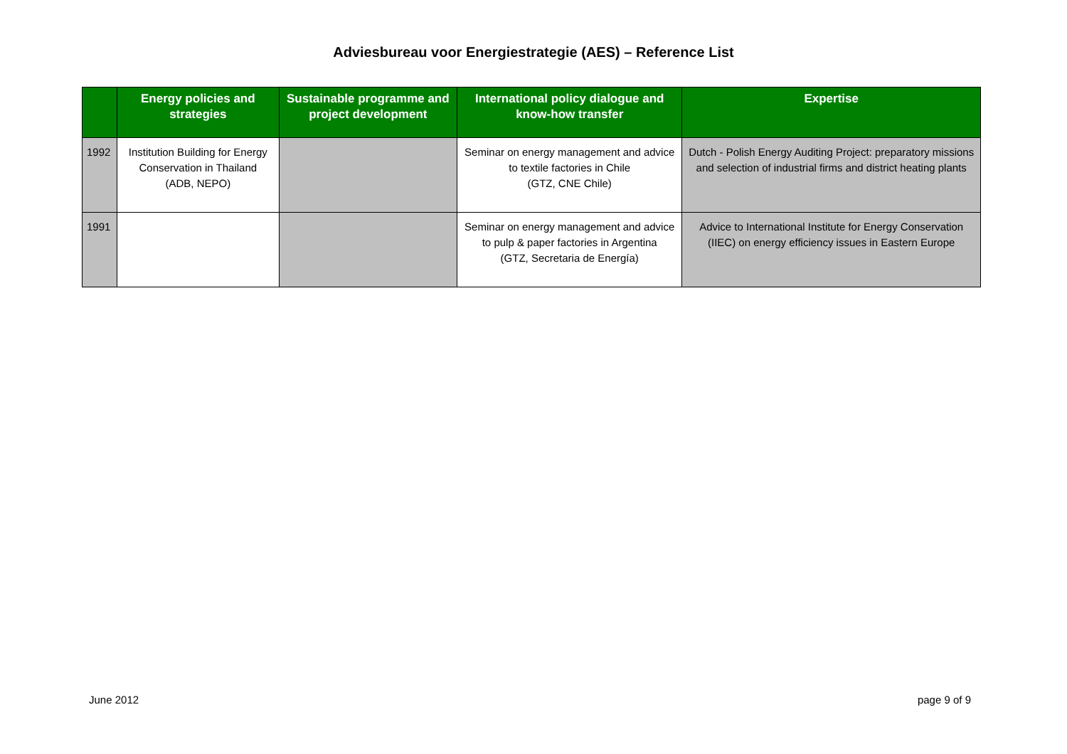Adviesbureau voor Energiestrategie (AES) – Reference List
| | Energy policies and strategies | Sustainable programme and project development | International policy dialogue and know-how transfer | Expertise |
| --- | --- | --- | --- | --- |
| 1992 | Institution Building for Energy Conservation in Thailand (ADB, NEPO) | | Seminar on energy management and advice to textile factories in Chile (GTZ, CNE Chile) | Dutch - Polish Energy Auditing Project: preparatory missions and selection of industrial firms and district heating plants |
| 1991 | | | Seminar on energy management and advice to pulp & paper factories in Argentina (GTZ, Secretaria de Energía) | Advice to International Institute for Energy Conservation (IIEC) on energy efficiency issues in Eastern Europe |
June 2012 page 9 of 9